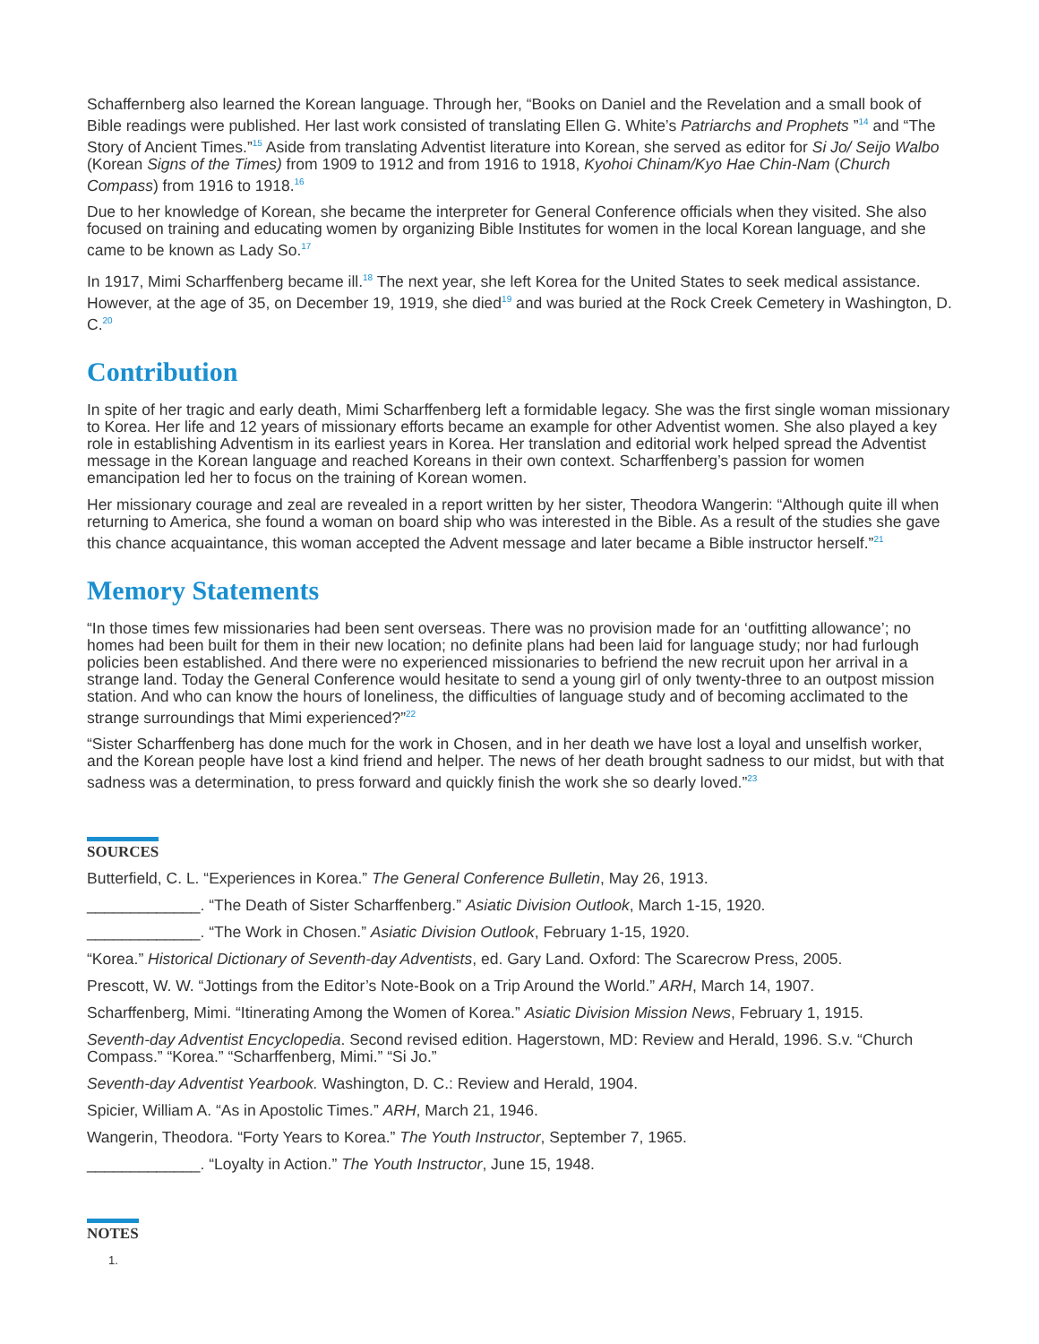Schaffernberg also learned the Korean language. Through her, “Books on Daniel and the Revelation and a small book of Bible readings were published. Her last work consisted of translating Ellen G. White’s Patriarchs and Prophets ”<sup>14</sup> and “The Story of Ancient Times.”<sup>15</sup> Aside from translating Adventist literature into Korean, she served as editor for Si Jo/ Seijo Walbo (Korean Signs of the Times) from 1909 to 1912 and from 1916 to 1918, Kyohoi Chinam/Kyo Hae Chin-Nam (Church Compass) from 1916 to 1918.<sup>16</sup>
Due to her knowledge of Korean, she became the interpreter for General Conference officials when they visited. She also focused on training and educating women by organizing Bible Institutes for women in the local Korean language, and she came to be known as Lady So.<sup>17</sup>
In 1917, Mimi Scharffenberg became ill.<sup>18</sup> The next year, she left Korea for the United States to seek medical assistance. However, at the age of 35, on December 19, 1919, she died<sup>19</sup> and was buried at the Rock Creek Cemetery in Washington, D. C.<sup>20</sup>
Contribution
In spite of her tragic and early death, Mimi Scharffenberg left a formidable legacy. She was the first single woman missionary to Korea. Her life and 12 years of missionary efforts became an example for other Adventist women. She also played a key role in establishing Adventism in its earliest years in Korea. Her translation and editorial work helped spread the Adventist message in the Korean language and reached Koreans in their own context. Scharffenberg’s passion for women emancipation led her to focus on the training of Korean women.
Her missionary courage and zeal are revealed in a report written by her sister, Theodora Wangerin: “Although quite ill when returning to America, she found a woman on board ship who was interested in the Bible. As a result of the studies she gave this chance acquaintance, this woman accepted the Advent message and later became a Bible instructor herself.”<sup>21</sup>
Memory Statements
“In those times few missionaries had been sent overseas. There was no provision made for an ‘outfitting allowance’; no homes had been built for them in their new location; no definite plans had been laid for language study; nor had furlough policies been established. And there were no experienced missionaries to befriend the new recruit upon her arrival in a strange land. Today the General Conference would hesitate to send a young girl of only twenty-three to an outpost mission station. And who can know the hours of loneliness, the difficulties of language study and of becoming acclimated to the strange surroundings that Mimi experienced?”<sup>22</sup>
“Sister Scharffenberg has done much for the work in Chosen, and in her death we have lost a loyal and unselfish worker, and the Korean people have lost a kind friend and helper. The news of her death brought sadness to our midst, but with that sadness was a determination, to press forward and quickly finish the work she so dearly loved.”<sup>23</sup>
SOURCES
Butterfield, C. L. “Experiences in Korea.” The General Conference Bulletin, May 26, 1913.
_____________. “The Death of Sister Scharffenberg.” Asiatic Division Outlook, March 1-15, 1920.
_____________. “The Work in Chosen.” Asiatic Division Outlook, February 1-15, 1920.
“Korea.” Historical Dictionary of Seventh-day Adventists, ed. Gary Land. Oxford: The Scarecrow Press, 2005.
Prescott, W. W. “Jottings from the Editor’s Note-Book on a Trip Around the World.” ARH, March 14, 1907.
Scharffenberg, Mimi. “Itinerating Among the Women of Korea.” Asiatic Division Mission News, February 1, 1915.
Seventh-day Adventist Encyclopedia. Second revised edition. Hagerstown, MD: Review and Herald, 1996. S.v. “Church Compass.” “Korea.” “Scharffenberg, Mimi.” “Si Jo.”
Seventh-day Adventist Yearbook. Washington, D. C.: Review and Herald, 1904.
Spicier, William A. “As in Apostolic Times.” ARH, March 21, 1946.
Wangerin, Theodora. “Forty Years to Korea.” The Youth Instructor, September 7, 1965.
_____________. “Loyalty in Action.” The Youth Instructor, June 15, 1948.
NOTES
1.